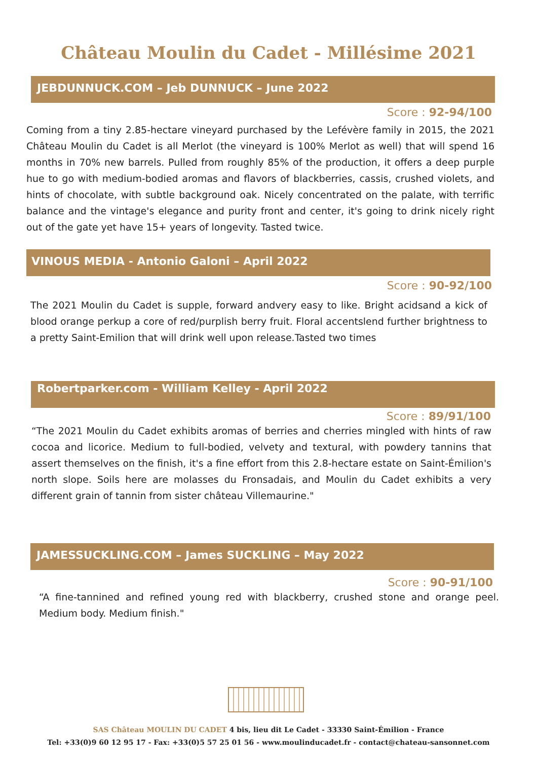Château Moulin du Cadet - Millésime 2021
JEBDUNNUCK.COM – Jeb DUNNUCK – June 2022
Score : 92-94/100
Coming from a tiny 2.85-hectare vineyard purchased by the Lefévère family in 2015, the 2021 Château Moulin du Cadet is all Merlot (the vineyard is 100% Merlot as well) that will spend 16 months in 70% new barrels. Pulled from roughly 85% of the production, it offers a deep purple hue to go with medium-bodied aromas and flavors of blackberries, cassis, crushed violets, and hints of chocolate, with subtle background oak. Nicely concentrated on the palate, with terrific balance and the vintage's elegance and purity front and center, it's going to drink nicely right out of the gate yet have 15+ years of longevity. Tasted twice.
VINOUS MEDIA - Antonio Galoni – April 2022
Score : 90-92/100
The 2021 Moulin du Cadet is supple, forward andvery easy to like. Bright acidsand a kick of blood orange perkup a core of red/purplish berry fruit. Floral accentslend further brightness to a pretty Saint-Emilion that will drink well upon release.Tasted two times
Robertparker.com - William Kelley - April 2022
Score : 89/91/100
“The 2021 Moulin du Cadet exhibits aromas of berries and cherries mingled with hints of raw cocoa and licorice. Medium to full-bodied, velvety and textural, with powdery tannins that assert themselves on the finish, it's a fine effort from this 2.8-hectare estate on Saint-Émilion's north slope. Soils here are molasses du Fronsadais, and Moulin du Cadet exhibits a very different grain of tannin from sister château Villemaurine."
JAMESSUCKLING.COM – James SUCKLING – May 2022
Score : 90-91/100
“A fine-tannined and refined young red with blackberry, crushed stone and orange peel. Medium body. Medium finish."
SAS Château MOULIN DU CADET 4 bis, lieu dit Le Cadet - 33330 Saint-Émilion - France
Tel: +33(0)9 60 12 95 17 - Fax: +33(0)5 57 25 01 56 - www.moulinducadet.fr - contact@chateau-sansonnet.com